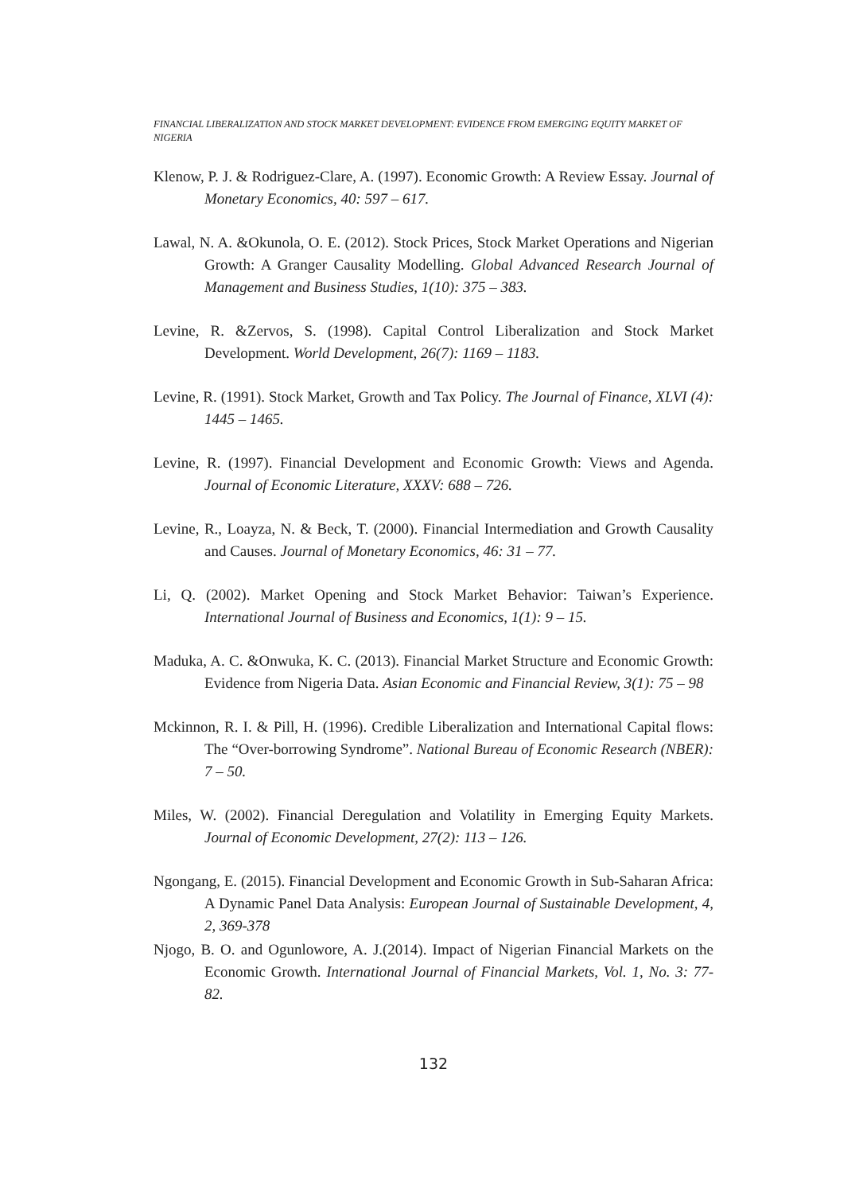FINANCIAL LIBERALIZATION AND STOCK MARKET DEVELOPMENT: EVIDENCE FROM EMERGING EQUITY MARKET OF NIGERIA
Klenow, P. J. & Rodriguez-Clare, A. (1997). Economic Growth: A Review Essay. Journal of Monetary Economics, 40: 597 – 617.
Lawal, N. A. &Okunola, O. E. (2012). Stock Prices, Stock Market Operations and Nigerian Growth: A Granger Causality Modelling. Global Advanced Research Journal of Management and Business Studies, 1(10): 375 – 383.
Levine, R. &Zervos, S. (1998). Capital Control Liberalization and Stock Market Development. World Development, 26(7): 1169 – 1183.
Levine, R. (1991). Stock Market, Growth and Tax Policy. The Journal of Finance, XLVI (4): 1445 – 1465.
Levine, R. (1997). Financial Development and Economic Growth: Views and Agenda. Journal of Economic Literature, XXXV: 688 – 726.
Levine, R., Loayza, N. & Beck, T. (2000). Financial Intermediation and Growth Causality and Causes. Journal of Monetary Economics, 46: 31 – 77.
Li, Q. (2002). Market Opening and Stock Market Behavior: Taiwan’s Experience. International Journal of Business and Economics, 1(1): 9 – 15.
Maduka, A. C. &Onwuka, K. C. (2013). Financial Market Structure and Economic Growth: Evidence from Nigeria Data. Asian Economic and Financial Review, 3(1): 75 – 98
Mckinnon, R. I. & Pill, H. (1996). Credible Liberalization and International Capital flows: The “Over-borrowing Syndrome”. National Bureau of Economic Research (NBER): 7 – 50.
Miles, W. (2002). Financial Deregulation and Volatility in Emerging Equity Markets. Journal of Economic Development, 27(2): 113 – 126.
Ngongang, E. (2015). Financial Development and Economic Growth in Sub-Saharan Africa: A Dynamic Panel Data Analysis: European Journal of Sustainable Development, 4, 2, 369-378
Njogo, B. O. and Ogunlowore, A. J.(2014). Impact of Nigerian Financial Markets on the Economic Growth. International Journal of Financial Markets, Vol. 1, No. 3: 77-82.
132